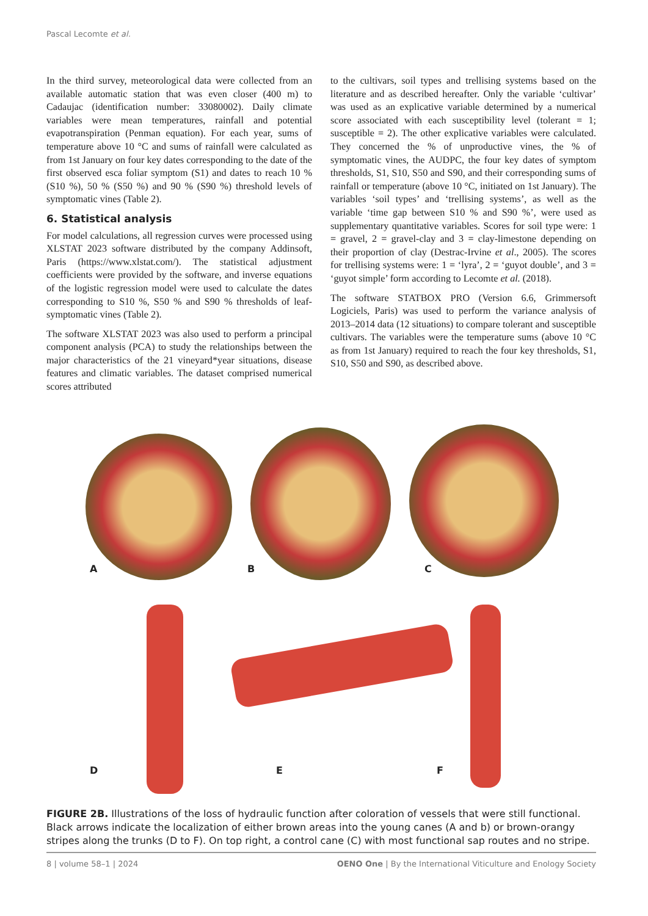Pascal Lecomte et al.
In the third survey, meteorological data were collected from an available automatic station that was even closer (400 m) to Cadaujac (identification number: 33080002). Daily climate variables were mean temperatures, rainfall and potential evapotranspiration (Penman equation). For each year, sums of temperature above 10 °C and sums of rainfall were calculated as from 1st January on four key dates corresponding to the date of the first observed esca foliar symptom (S1) and dates to reach 10 % (S10 %), 50 % (S50 %) and 90 % (S90 %) threshold levels of symptomatic vines (Table 2).
6. Statistical analysis
For model calculations, all regression curves were processed using XLSTAT 2023 software distributed by the company Addinsoft, Paris (https://www.xlstat.com/). The statistical adjustment coefficients were provided by the software, and inverse equations of the logistic regression model were used to calculate the dates corresponding to S10 %, S50 % and S90 % thresholds of leaf-symptomatic vines (Table 2).
The software XLSTAT 2023 was also used to perform a principal component analysis (PCA) to study the relationships between the major characteristics of the 21 vineyard*year situations, disease features and climatic variables. The dataset comprised numerical scores attributed
to the cultivars, soil types and trellising systems based on the literature and as described hereafter. Only the variable ‘cultivar’ was used as an explicative variable determined by a numerical score associated with each susceptibility level (tolerant = 1; susceptible = 2). The other explicative variables were calculated. They concerned the % of unproductive vines, the % of symptomatic vines, the AUDPC, the four key dates of symptom thresholds, S1, S10, S50 and S90, and their corresponding sums of rainfall or temperature (above 10 °C, initiated on 1st January). The variables ‘soil types’ and ‘trellising systems’, as well as the variable ‘time gap between S10 % and S90 %’, were used as supplementary quantitative variables. Scores for soil type were: 1 = gravel, 2 = gravel-clay and 3 = clay-limestone depending on their proportion of clay (Destrac-Irvine et al., 2005). The scores for trellising systems were: 1 = ‘lyra’, 2 = ‘guyot double’, and 3 = ‘guyot simple’ form according to Lecomte et al. (2018).
The software STATBOX PRO (Version 6.6, Grimmersoft Logiciels, Paris) was used to perform the variance analysis of 2013–2014 data (12 situations) to compare tolerant and susceptible cultivars. The variables were the temperature sums (above 10 °C as from 1st January) required to reach the four key thresholds, S1, S10, S50 and S90, as described above.
A B C
D E F
FIGURE 2B. Illustrations of the loss of hydraulic function after coloration of vessels that were still functional. Black arrows indicate the localization of either brown areas into the young canes (A and b) or brown-orangy stripes along the trunks (D to F). On top right, a control cane (C) with most functional sap routes and no stripe.
8 | volume 58–1 | 2024 OENO One | By the International Viticulture and Enology Society